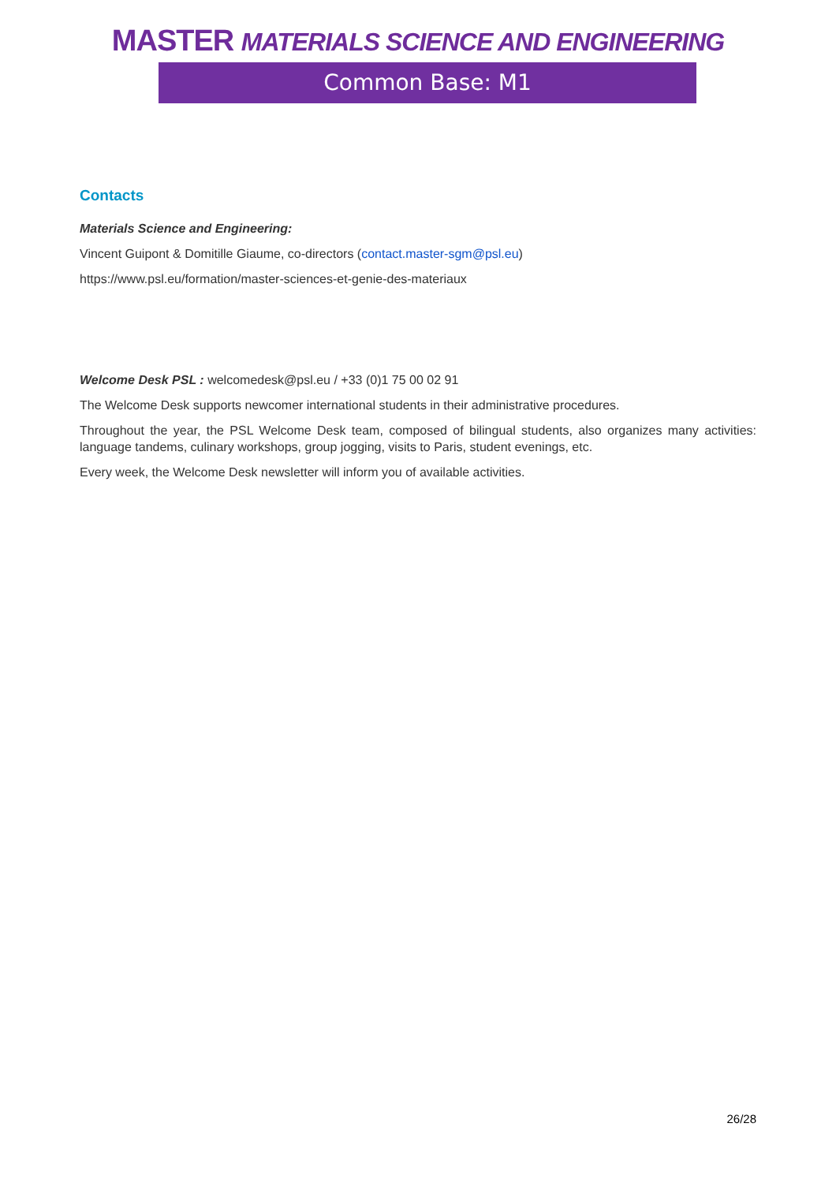MASTER MATERIALS SCIENCE AND ENGINEERING
Common Base: M1
Contacts
Materials Science and Engineering:
Vincent Guipont & Domitille Giaume, co-directors (contact.master-sgm@psl.eu)
https://www.psl.eu/formation/master-sciences-et-genie-des-materiaux
Welcome Desk PSL : welcomedesk@psl.eu / +33 (0)1 75 00 02 91
The Welcome Desk supports newcomer international students in their administrative procedures.
Throughout the year, the PSL Welcome Desk team, composed of bilingual students, also organizes many activities: language tandems, culinary workshops, group jogging, visits to Paris, student evenings, etc.
Every week, the Welcome Desk newsletter will inform you of available activities.
26/28